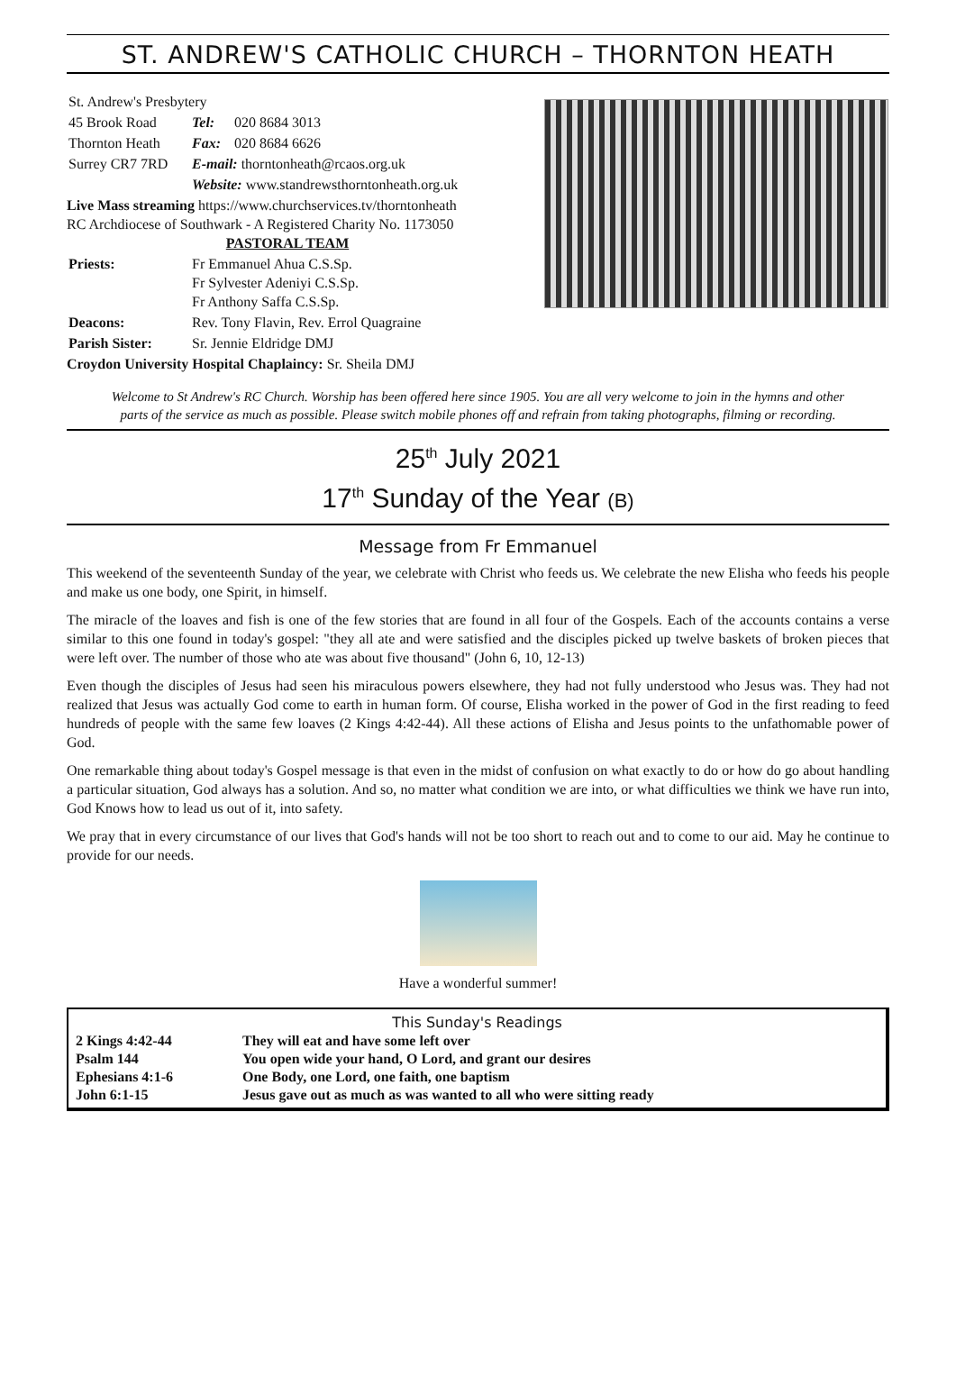ST. ANDREW'S CATHOLIC CHURCH – THORNTON HEATH
| St. Andrew's Presbytery | | |
| 45 Brook Road | Tel: | 020 8684 3013 |
| Thornton Heath | Fax: | 020 8684 6626 |
| Surrey CR7 7RD | E-mail: thorntonheath@rcaos.org.uk | |
| | Website: www.standrewsthorntonheath.org.uk | |
Live Mass streaming https://www.churchservices.tv/thorntonheath
RC Archdiocese of Southwark - A Registered Charity No. 1173050
PASTORAL TEAM
| Priests: | Fr Emmanuel Ahua C.S.Sp. Fr Sylvester Adeniyi C.S.Sp. Fr Anthony Saffa C.S.Sp. |
| Deacons: | Rev. Tony Flavin, Rev. Errol Quagraine |
| Parish Sister: | Sr. Jennie Eldridge DMJ |
Croydon University Hospital Chaplaincy: Sr. Sheila DMJ
Welcome to St Andrew's RC Church. Worship has been offered here since 1905. You are all very welcome to join in the hymns and other parts of the service as much as possible. Please switch mobile phones off and refrain from taking photographs, filming or recording.
25<sup>th</sup> July 2021
17<sup>th</sup> Sunday of the Year (B)
Message from Fr Emmanuel
This weekend of the seventeenth Sunday of the year, we celebrate with Christ who feeds us. We celebrate the new Elisha who feeds his people and make us one body, one Spirit, in himself.
The miracle of the loaves and fish is one of the few stories that are found in all four of the Gospels. Each of the accounts contains a verse similar to this one found in today's gospel: "they all ate and were satisfied and the disciples picked up twelve baskets of broken pieces that were left over. The number of those who ate was about five thousand" (John 6, 10, 12-13)
Even though the disciples of Jesus had seen his miraculous powers elsewhere, they had not fully understood who Jesus was. They had not realized that Jesus was actually God come to earth in human form. Of course, Elisha worked in the power of God in the first reading to feed hundreds of people with the same few loaves (2 Kings 4:42-44). All these actions of Elisha and Jesus points to the unfathomable power of God.
One remarkable thing about today's Gospel message is that even in the midst of confusion on what exactly to do or how do go about handling a particular situation, God always has a solution. And so, no matter what condition we are into, or what difficulties we think we have run into, God Knows how to lead us out of it, into safety.
We pray that in every circumstance of our lives that God's hands will not be too short to reach out and to come to our aid. May he continue to provide for our needs.
Have a wonderful summer!
| This Sunday's Readings | |
| --- | --- |
| 2 Kings 4:42-44 | They will eat and have some left over |
| Psalm 144 | You open wide your hand, O Lord, and grant our desires |
| Ephesians 4:1-6 | One Body, one Lord, one faith, one baptism |
| John 6:1-15 | Jesus gave out as much as was wanted to all who were sitting ready |